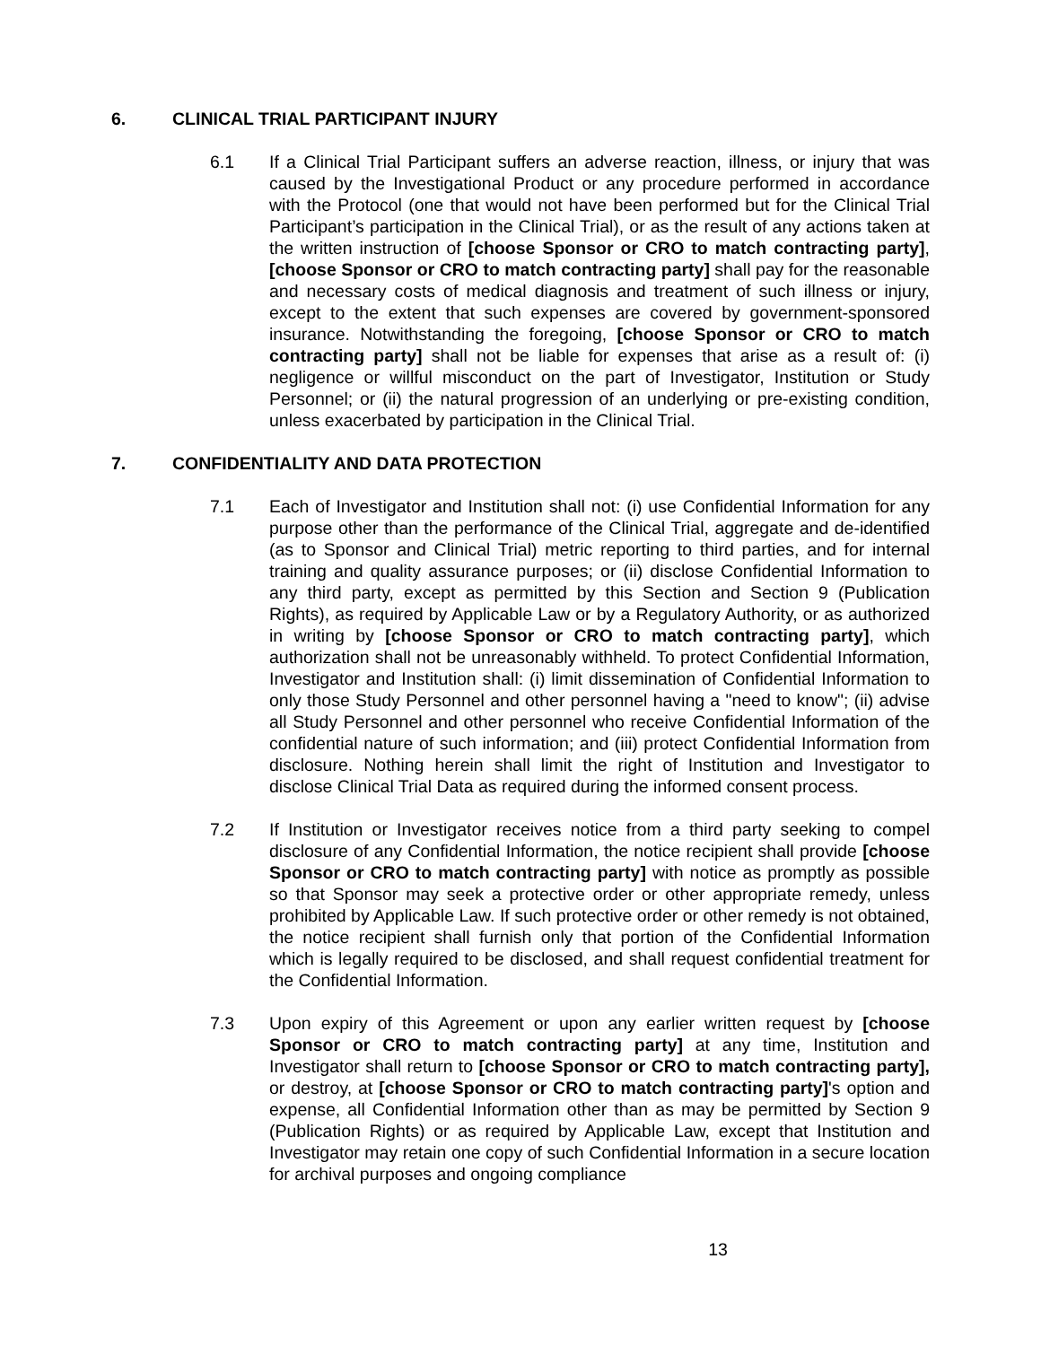6. CLINICAL TRIAL PARTICIPANT INJURY
6.1 If a Clinical Trial Participant suffers an adverse reaction, illness, or injury that was caused by the Investigational Product or any procedure performed in accordance with the Protocol (one that would not have been performed but for the Clinical Trial Participant’s participation in the Clinical Trial), or as the result of any actions taken at the written instruction of [choose Sponsor or CRO to match contracting party], [choose Sponsor or CRO to match contracting party] shall pay for the reasonable and necessary costs of medical diagnosis and treatment of such illness or injury, except to the extent that such expenses are covered by government-sponsored insurance. Notwithstanding the foregoing, [choose Sponsor or CRO to match contracting party] shall not be liable for expenses that arise as a result of: (i) negligence or willful misconduct on the part of Investigator, Institution or Study Personnel; or (ii) the natural progression of an underlying or pre-existing condition, unless exacerbated by participation in the Clinical Trial.
7. CONFIDENTIALITY AND DATA PROTECTION
7.1 Each of Investigator and Institution shall not: (i) use Confidential Information for any purpose other than the performance of the Clinical Trial, aggregate and de-identified (as to Sponsor and Clinical Trial) metric reporting to third parties, and for internal training and quality assurance purposes; or (ii) disclose Confidential Information to any third party, except as permitted by this Section and Section 9 (Publication Rights), as required by Applicable Law or by a Regulatory Authority, or as authorized in writing by [choose Sponsor or CRO to match contracting party], which authorization shall not be unreasonably withheld. To protect Confidential Information, Investigator and Institution shall: (i) limit dissemination of Confidential Information to only those Study Personnel and other personnel having a "need to know"; (ii) advise all Study Personnel and other personnel who receive Confidential Information of the confidential nature of such information; and (iii) protect Confidential Information from disclosure. Nothing herein shall limit the right of Institution and Investigator to disclose Clinical Trial Data as required during the informed consent process.
7.2 If Institution or Investigator receives notice from a third party seeking to compel disclosure of any Confidential Information, the notice recipient shall provide [choose Sponsor or CRO to match contracting party] with notice as promptly as possible so that Sponsor may seek a protective order or other appropriate remedy, unless prohibited by Applicable Law. If such protective order or other remedy is not obtained, the notice recipient shall furnish only that portion of the Confidential Information which is legally required to be disclosed, and shall request confidential treatment for the Confidential Information.
7.3 Upon expiry of this Agreement or upon any earlier written request by [choose Sponsor or CRO to match contracting party] at any time, Institution and Investigator shall return to [choose Sponsor or CRO to match contracting party], or destroy, at [choose Sponsor or CRO to match contracting party]'s option and expense, all Confidential Information other than as may be permitted by Section 9 (Publication Rights) or as required by Applicable Law, except that Institution and Investigator may retain one copy of such Confidential Information in a secure location for archival purposes and ongoing compliance
13